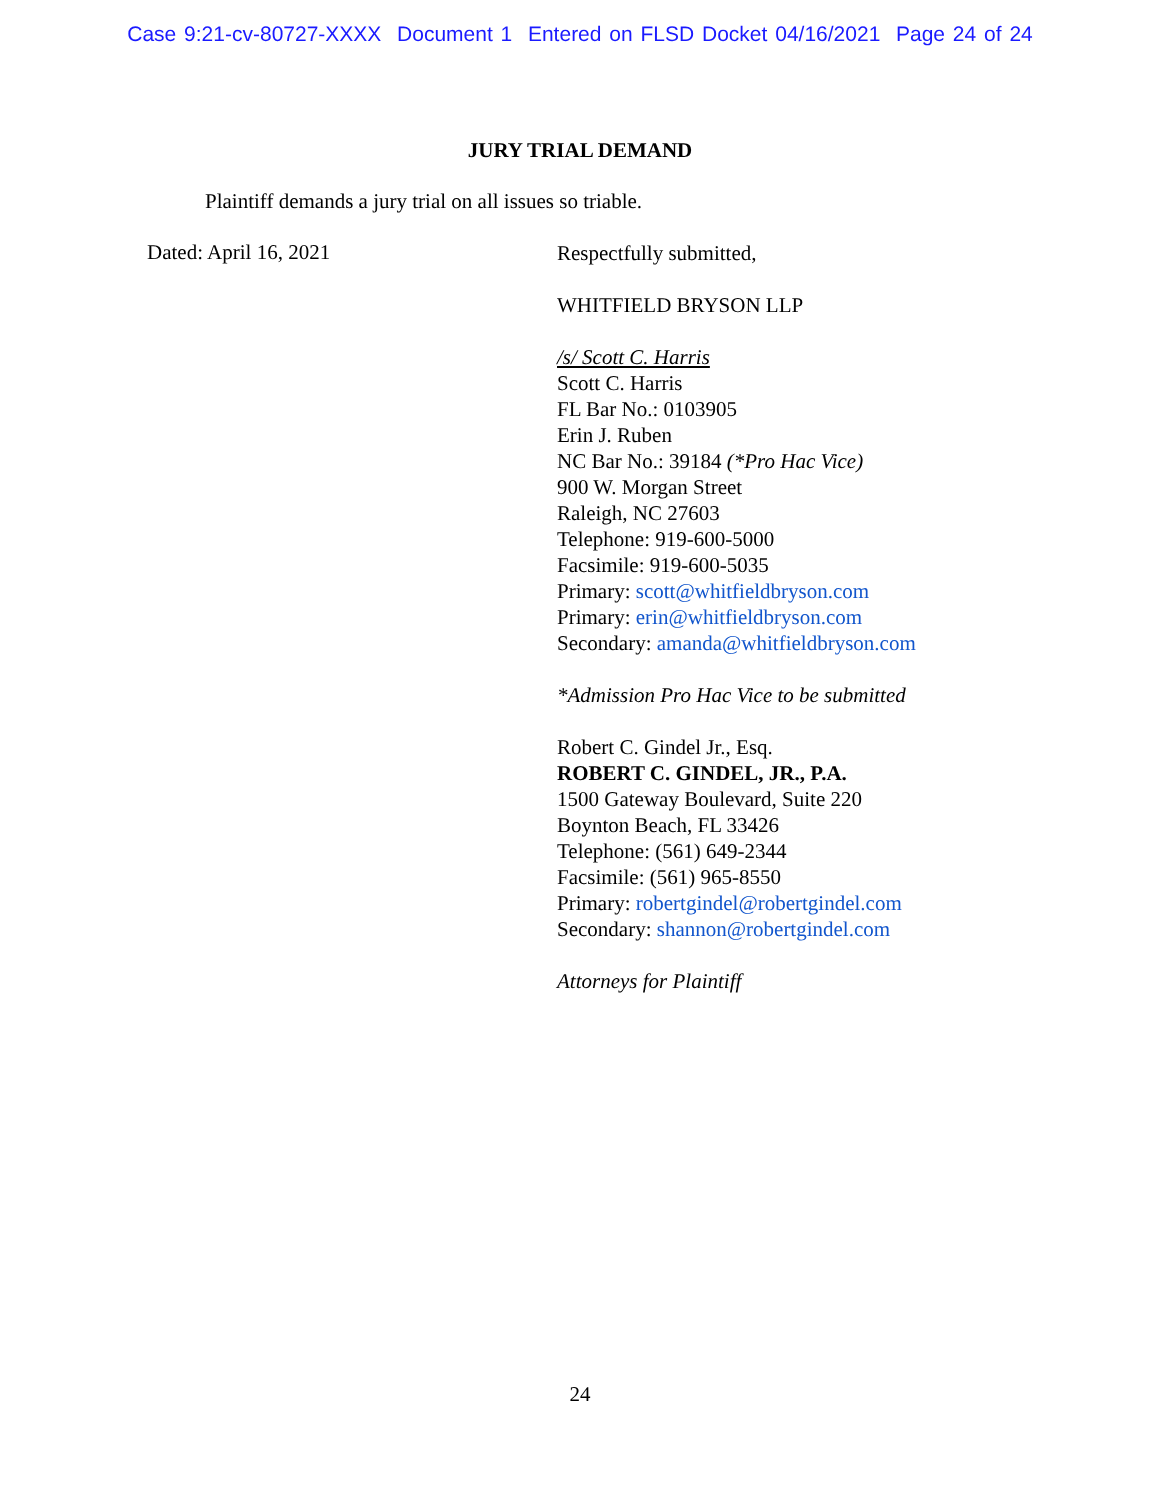Case 9:21-cv-80727-XXXX Document 1 Entered on FLSD Docket 04/16/2021 Page 24 of 24
JURY TRIAL DEMAND
Plaintiff demands a jury trial on all issues so triable.
Dated: April 16, 2021
Respectfully submitted,
WHITFIELD BRYSON LLP
/s/ Scott C. Harris
Scott C. Harris
FL Bar No.: 0103905
Erin J. Ruben
NC Bar No.: 39184 (*Pro Hac Vice)
900 W. Morgan Street
Raleigh, NC 27603
Telephone: 919-600-5000
Facsimile: 919-600-5035
Primary: scott@whitfieldbryson.com
Primary: erin@whitfieldbryson.com
Secondary: amanda@whitfieldbryson.com
*Admission Pro Hac Vice to be submitted
Robert C. Gindel Jr., Esq.
ROBERT C. GINDEL, JR., P.A.
1500 Gateway Boulevard, Suite 220
Boynton Beach, FL 33426
Telephone: (561) 649-2344
Facsimile: (561) 965-8550
Primary: robertgindel@robertgindel.com
Secondary: shannon@robertgindel.com
Attorneys for Plaintiff
24